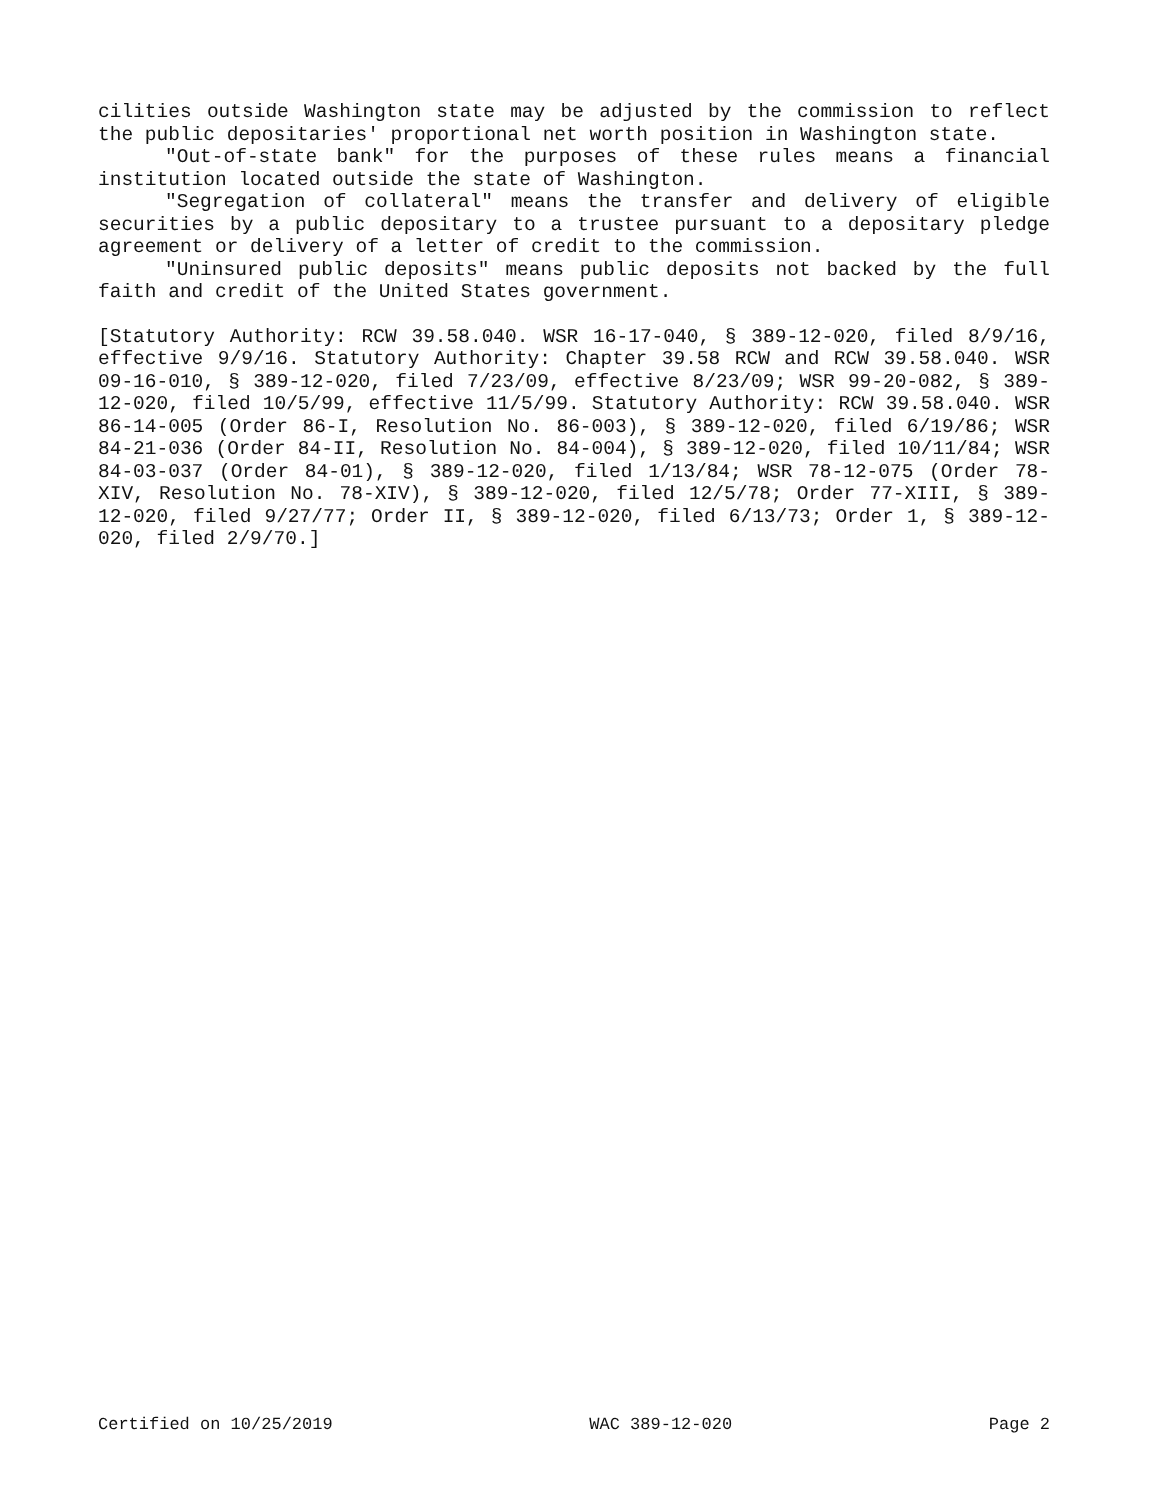cilities outside Washington state may be adjusted by the commission to reflect the public depositaries' proportional net worth position in Washington state.
"Out-of-state bank" for the purposes of these rules means a financial institution located outside the state of Washington.
"Segregation of collateral" means the transfer and delivery of eligible securities by a public depositary to a trustee pursuant to a depositary pledge agreement or delivery of a letter of credit to the commission.
"Uninsured public deposits" means public deposits not backed by the full faith and credit of the United States government.
[Statutory Authority: RCW 39.58.040. WSR 16-17-040, § 389-12-020, filed 8/9/16, effective 9/9/16. Statutory Authority: Chapter 39.58 RCW and RCW 39.58.040. WSR 09-16-010, § 389-12-020, filed 7/23/09, effective 8/23/09; WSR 99-20-082, § 389-12-020, filed 10/5/99, effective 11/5/99. Statutory Authority: RCW 39.58.040. WSR 86-14-005 (Order 86-I, Resolution No. 86-003), § 389-12-020, filed 6/19/86; WSR 84-21-036 (Order 84-II, Resolution No. 84-004), § 389-12-020, filed 10/11/84; WSR 84-03-037 (Order 84-01), § 389-12-020, filed 1/13/84; WSR 78-12-075 (Order 78-XIV, Resolution No. 78-XIV), § 389-12-020, filed 12/5/78; Order 77-XIII, § 389-12-020, filed 9/27/77; Order II, § 389-12-020, filed 6/13/73; Order 1, § 389-12-020, filed 2/9/70.]
Certified on 10/25/2019 WAC 389-12-020 Page 2